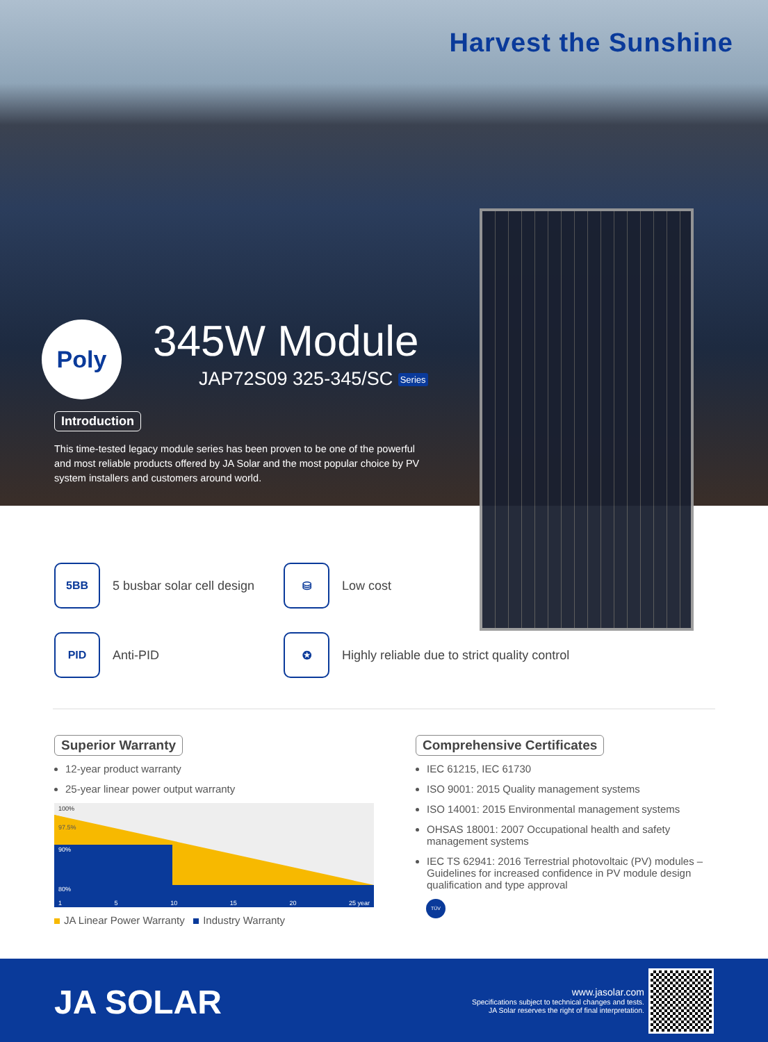Harvest the Sunshine
Poly 345W Module
JAP72S09 325-345/SC Series
Introduction
This time-tested legacy module series has been proven to be one of the powerful and most reliable products offered by JA Solar and the most popular choice by PV system installers and customers around world.
5BB
5 busbar solar cell design
⛁
Low cost
PID
Anti-PID
✪
Highly reliable due to strict quality control
Superior Warranty
12-year product warranty
25-year linear power output warranty
100%
97.5%
90%
80%
1 5 10 15 20 25 year
JA Linear Power Warranty Industry Warranty
Comprehensive Certificates
IEC 61215, IEC 61730
ISO 9001: 2015 Quality management systems
ISO 14001: 2015 Environmental management systems
OHSAS 18001: 2007 Occupational health and safety management systems
IEC TS 62941: 2016 Terrestrial photovoltaic (PV) modules – Guidelines for increased confidence in PV module design qualification and type approval
TÜV
JA SOLAR
www.jasolar.com
Specifications subject to technical changes and tests.
JA Solar reserves the right of final interpretation.